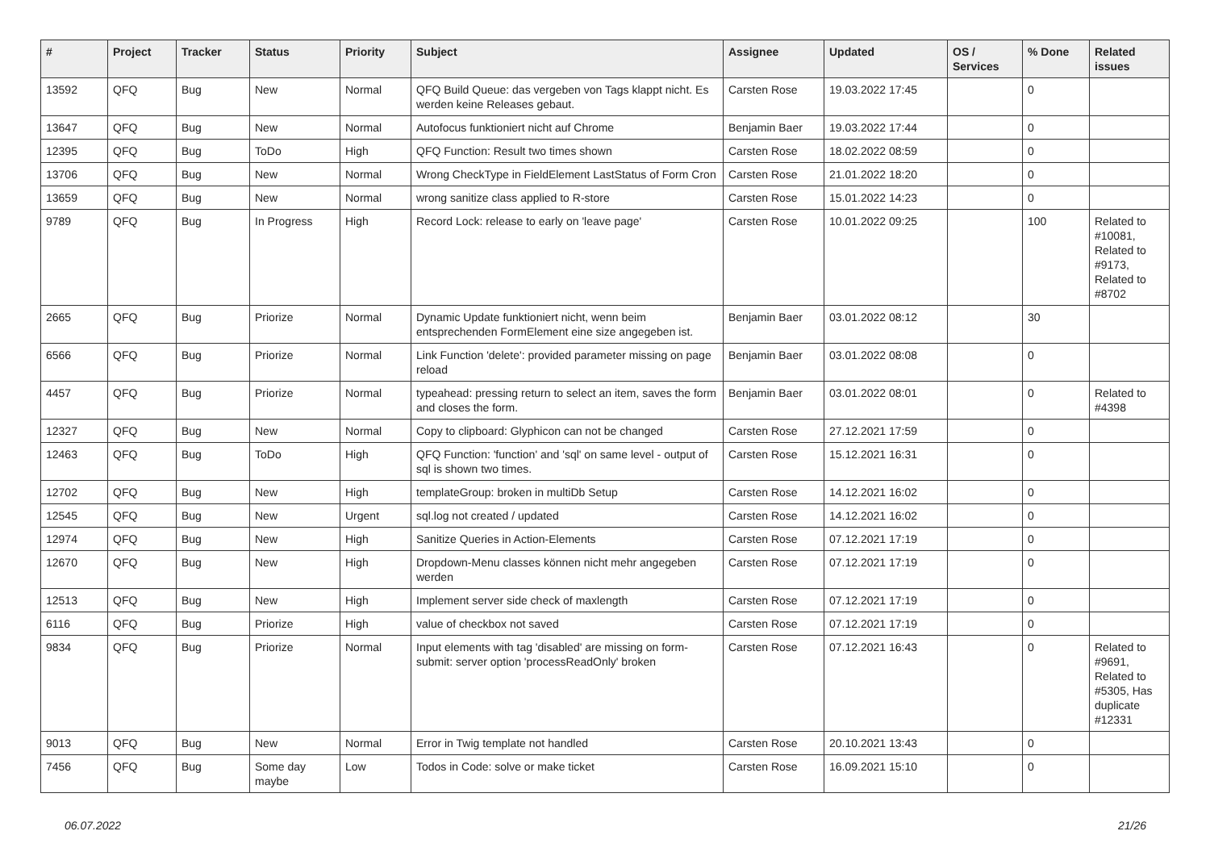| # | Project | Tracker | Status | Priority | Subject | Assignee | Updated | OS / Services | % Done | Related issues |
| --- | --- | --- | --- | --- | --- | --- | --- | --- | --- | --- |
| 13592 | QFQ | Bug | New | Normal | QFQ Build Queue: das vergeben von Tags klappt nicht. Es werden keine Releases gebaut. | Carsten Rose | 19.03.2022 17:45 | | 0 | |
| 13647 | QFQ | Bug | New | Normal | Autofocus funktioniert nicht auf Chrome | Benjamin Baer | 19.03.2022 17:44 | | 0 | |
| 12395 | QFQ | Bug | ToDo | High | QFQ Function: Result two times shown | Carsten Rose | 18.02.2022 08:59 | | 0 | |
| 13706 | QFQ | Bug | New | Normal | Wrong CheckType in FieldElement LastStatus of Form Cron | Carsten Rose | 21.01.2022 18:20 | | 0 | |
| 13659 | QFQ | Bug | New | Normal | wrong sanitize class applied to R-store | Carsten Rose | 15.01.2022 14:23 | | 0 | |
| 9789 | QFQ | Bug | In Progress | High | Record Lock: release to early on 'leave page' | Carsten Rose | 10.01.2022 09:25 | | 100 | Related to #10081, Related to #9173, Related to #8702 |
| 2665 | QFQ | Bug | Priorize | Normal | Dynamic Update funktioniert nicht, wenn beim entsprechenden FormElement eine size angegeben ist. | Benjamin Baer | 03.01.2022 08:12 | | 30 | |
| 6566 | QFQ | Bug | Priorize | Normal | Link Function 'delete': provided parameter missing on page reload | Benjamin Baer | 03.01.2022 08:08 | | 0 | |
| 4457 | QFQ | Bug | Priorize | Normal | typeahead: pressing return to select an item, saves the form and closes the form. | Benjamin Baer | 03.01.2022 08:01 | | 0 | Related to #4398 |
| 12327 | QFQ | Bug | New | Normal | Copy to clipboard: Glyphicon can not be changed | Carsten Rose | 27.12.2021 17:59 | | 0 | |
| 12463 | QFQ | Bug | ToDo | High | QFQ Function: 'function' and 'sql' on same level - output of sql is shown two times. | Carsten Rose | 15.12.2021 16:31 | | 0 | |
| 12702 | QFQ | Bug | New | High | templateGroup: broken in multiDb Setup | Carsten Rose | 14.12.2021 16:02 | | 0 | |
| 12545 | QFQ | Bug | New | Urgent | sql.log not created / updated | Carsten Rose | 14.12.2021 16:02 | | 0 | |
| 12974 | QFQ | Bug | New | High | Sanitize Queries in Action-Elements | Carsten Rose | 07.12.2021 17:19 | | 0 | |
| 12670 | QFQ | Bug | New | High | Dropdown-Menu classes können nicht mehr angegeben werden | Carsten Rose | 07.12.2021 17:19 | | 0 | |
| 12513 | QFQ | Bug | New | High | Implement server side check of maxlength | Carsten Rose | 07.12.2021 17:19 | | 0 | |
| 6116 | QFQ | Bug | Priorize | High | value of checkbox not saved | Carsten Rose | 07.12.2021 17:19 | | 0 | |
| 9834 | QFQ | Bug | Priorize | Normal | Input elements with tag 'disabled' are missing on form-submit: server option 'processReadOnly' broken | Carsten Rose | 07.12.2021 16:43 | | 0 | Related to #9691, Related to #5305, Has duplicate #12331 |
| 9013 | QFQ | Bug | New | Normal | Error in Twig template not handled | Carsten Rose | 20.10.2021 13:43 | | 0 | |
| 7456 | QFQ | Bug | Some day maybe | Low | Todos in Code: solve or make ticket | Carsten Rose | 16.09.2021 15:10 | | 0 | |
06.07.2022 21/26